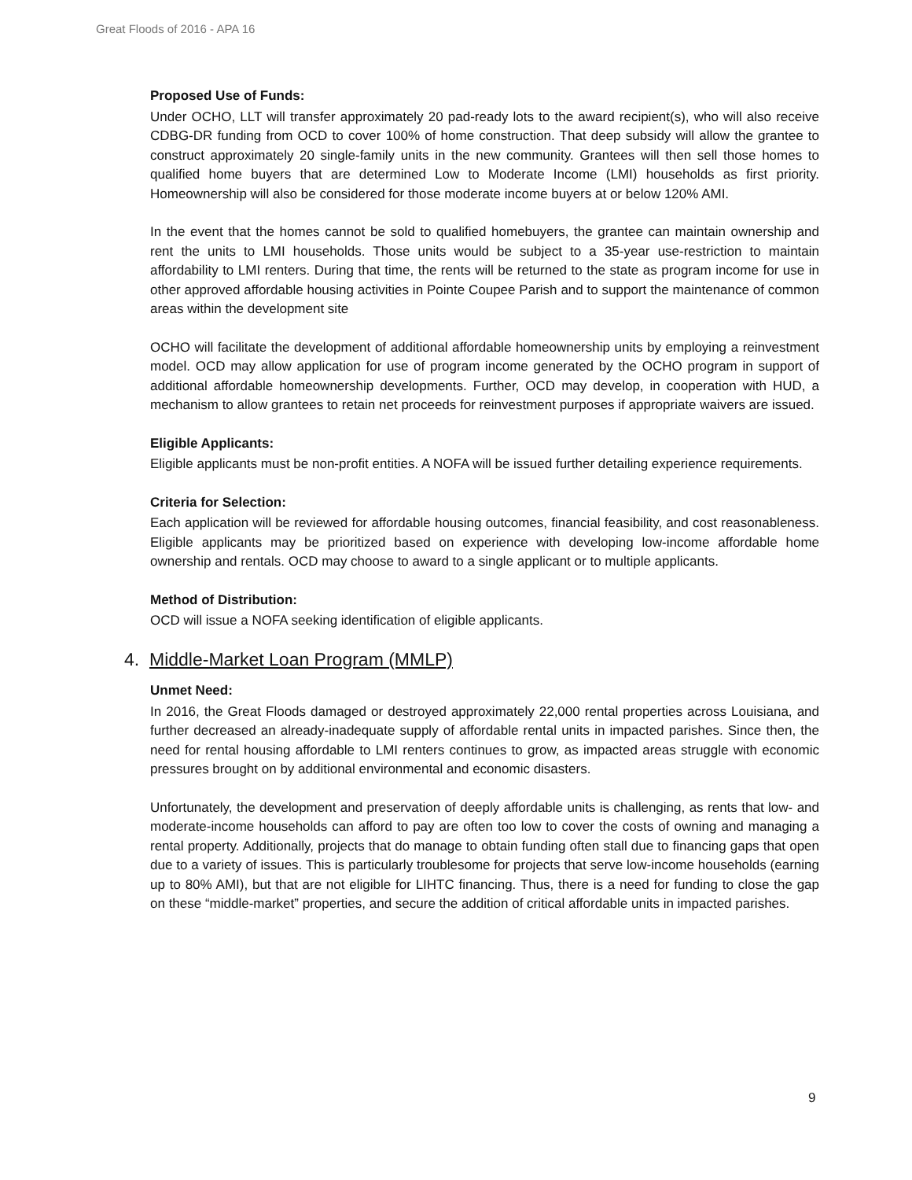Great Floods of 2016 - APA 16
Proposed Use of Funds:
Under OCHO, LLT will transfer approximately 20 pad-ready lots to the award recipient(s), who will also receive CDBG-DR funding from OCD to cover 100% of home construction. That deep subsidy will allow the grantee to construct approximately 20 single-family units in the new community. Grantees will then sell those homes to qualified home buyers that are determined Low to Moderate Income (LMI) households as first priority. Homeownership will also be considered for those moderate income buyers at or below 120% AMI.
In the event that the homes cannot be sold to qualified homebuyers, the grantee can maintain ownership and rent the units to LMI households. Those units would be subject to a 35-year use-restriction to maintain affordability to LMI renters. During that time, the rents will be returned to the state as program income for use in other approved affordable housing activities in Pointe Coupee Parish and to support the maintenance of common areas within the development site
OCHO will facilitate the development of additional affordable homeownership units by employing a reinvestment model. OCD may allow application for use of program income generated by the OCHO program in support of additional affordable homeownership developments. Further, OCD may develop, in cooperation with HUD, a mechanism to allow grantees to retain net proceeds for reinvestment purposes if appropriate waivers are issued.
Eligible Applicants:
Eligible applicants must be non-profit entities. A NOFA will be issued further detailing experience requirements.
Criteria for Selection:
Each application will be reviewed for affordable housing outcomes, financial feasibility, and cost reasonableness. Eligible applicants may be prioritized based on experience with developing low-income affordable home ownership and rentals. OCD may choose to award to a single applicant or to multiple applicants.
Method of Distribution:
OCD will issue a NOFA seeking identification of eligible applicants.
4. Middle-Market Loan Program (MMLP)
Unmet Need:
In 2016, the Great Floods damaged or destroyed approximately 22,000 rental properties across Louisiana, and further decreased an already-inadequate supply of affordable rental units in impacted parishes. Since then, the need for rental housing affordable to LMI renters continues to grow, as impacted areas struggle with economic pressures brought on by additional environmental and economic disasters.
Unfortunately, the development and preservation of deeply affordable units is challenging, as rents that low- and moderate-income households can afford to pay are often too low to cover the costs of owning and managing a rental property. Additionally, projects that do manage to obtain funding often stall due to financing gaps that open due to a variety of issues. This is particularly troublesome for projects that serve low-income households (earning up to 80% AMI), but that are not eligible for LIHTC financing. Thus, there is a need for funding to close the gap on these “middle-market” properties, and secure the addition of critical affordable units in impacted parishes.
9